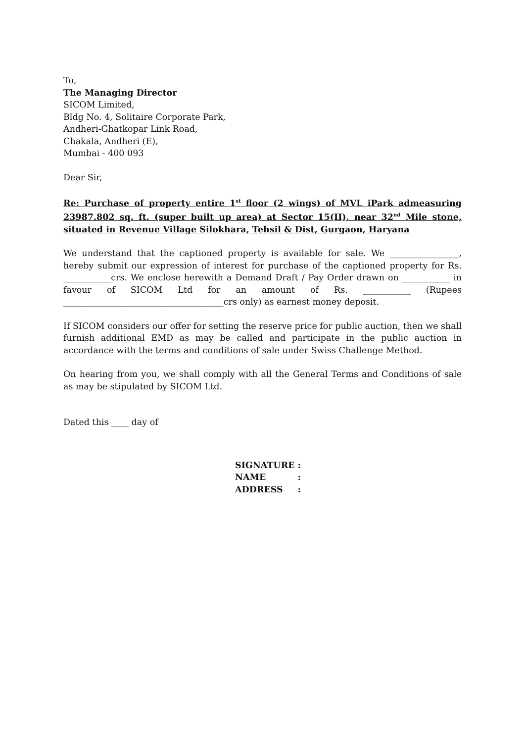To,
The Managing Director
SICOM Limited,
Bldg No. 4, Solitaire Corporate Park,
Andheri-Ghatkopar Link Road,
Chakala, Andheri (E),
Mumbai - 400 093
Dear Sir,
Re: Purchase of property entire 1<sup>st</sup> floor (2 wings) of MVL iPark admeasuring 23987.802 sq. ft. (super built up area) at Sector 15(II), near 32<sup>nd</sup> Mile stone, situated in Revenue Village Silokhara, Tehsil & Dist, Gurgaon, Haryana
We understand that the captioned property is available for sale. We ________________, hereby submit our expression of interest for purchase of the captioned property for Rs. ___________crs. We enclose herewith a Demand Draft / Pay Order drawn on ___________ in favour of SICOM Ltd for an amount of Rs. ___________ (Rupees _____________________________________crs only) as earnest money deposit.
If SICOM considers our offer for setting the reserve price for public auction, then we shall furnish additional EMD as may be called and participate in the public auction in accordance with the terms and conditions of sale under Swiss Challenge Method.
On hearing from you, we shall comply with all the General Terms and Conditions of sale as may be stipulated by SICOM Ltd.
Dated this ____ day of
| SIGNATURE | : |
| NAME | : |
| ADDRESS | : |